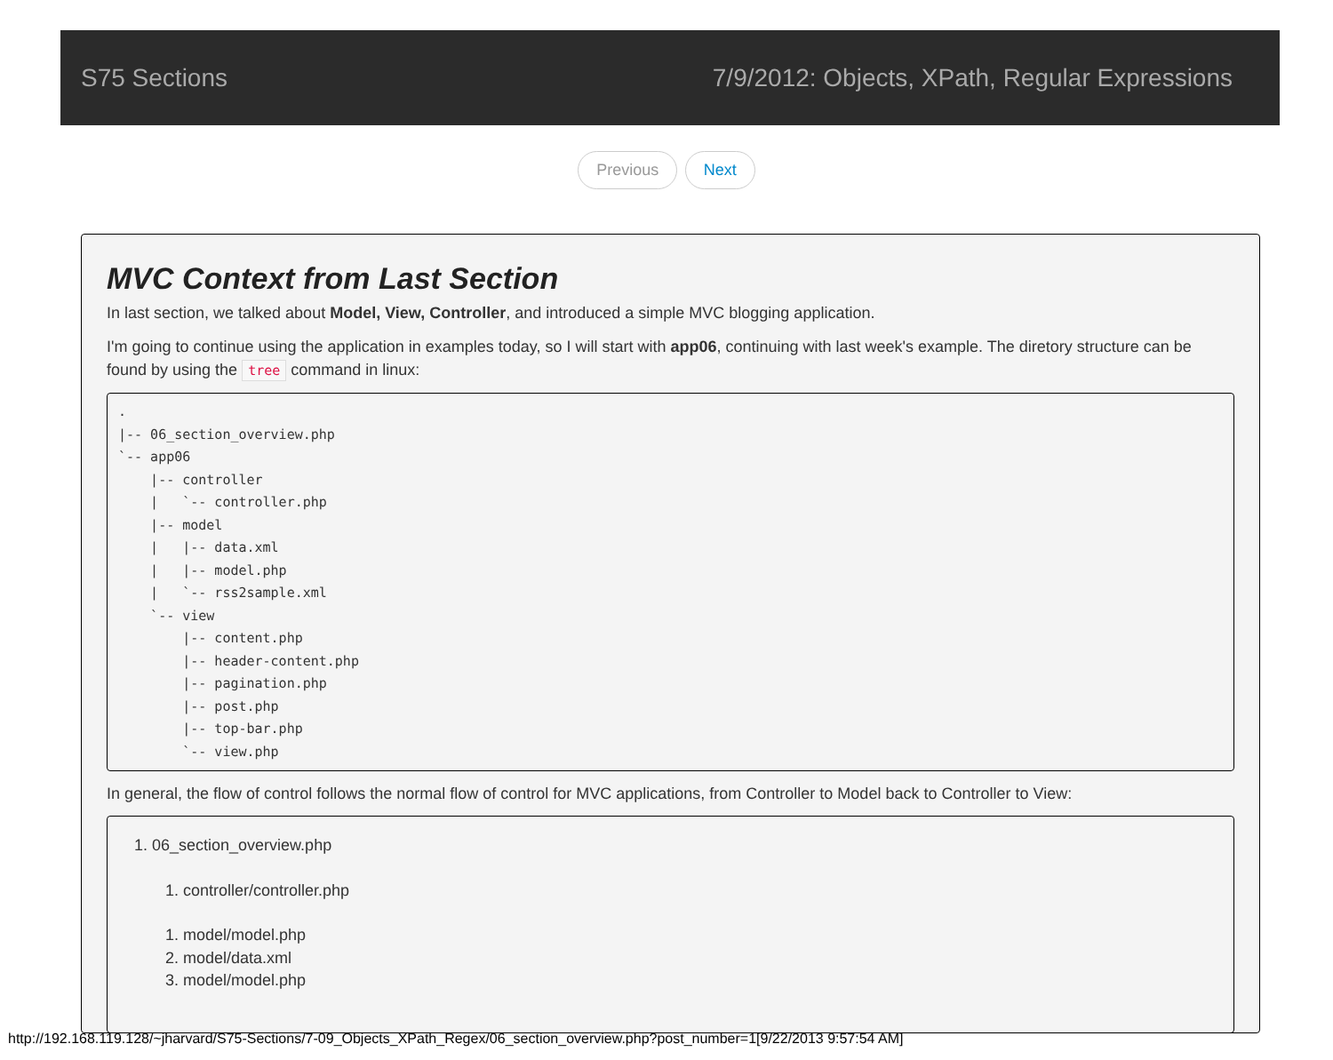S75 Sections 7/9/2012: Objects, XPath, Regular Expressions
Previous Next
MVC Context from Last Section
In last section, we talked about Model, View, Controller, and introduced a simple MVC blogging application.
I'm going to continue using the application in examples today, so I will start with app06, continuing with last week's example. The diretory structure can be found by using the tree command in linux:
.
|-- 06_section_overview.php
`-- app06
    |-- controller
    |   `-- controller.php
    |-- model
    |   |-- data.xml
    |   |-- model.php
    |   `-- rss2sample.xml
    `-- view
        |-- content.php
        |-- header-content.php
        |-- pagination.php
        |-- post.php
        |-- top-bar.php
        `-- view.php
In general, the flow of control follows the normal flow of control for MVC applications, from Controller to Model back to Controller to View:
1. 06_section_overview.php
1. controller/controller.php
1. model/model.php
2. model/data.xml
3. model/model.php
http://192.168.119.128/~jharvard/S75-Sections/7-09_Objects_XPath_Regex/06_section_overview.php?post_number=1[9/22/2013 9:57:54 AM]